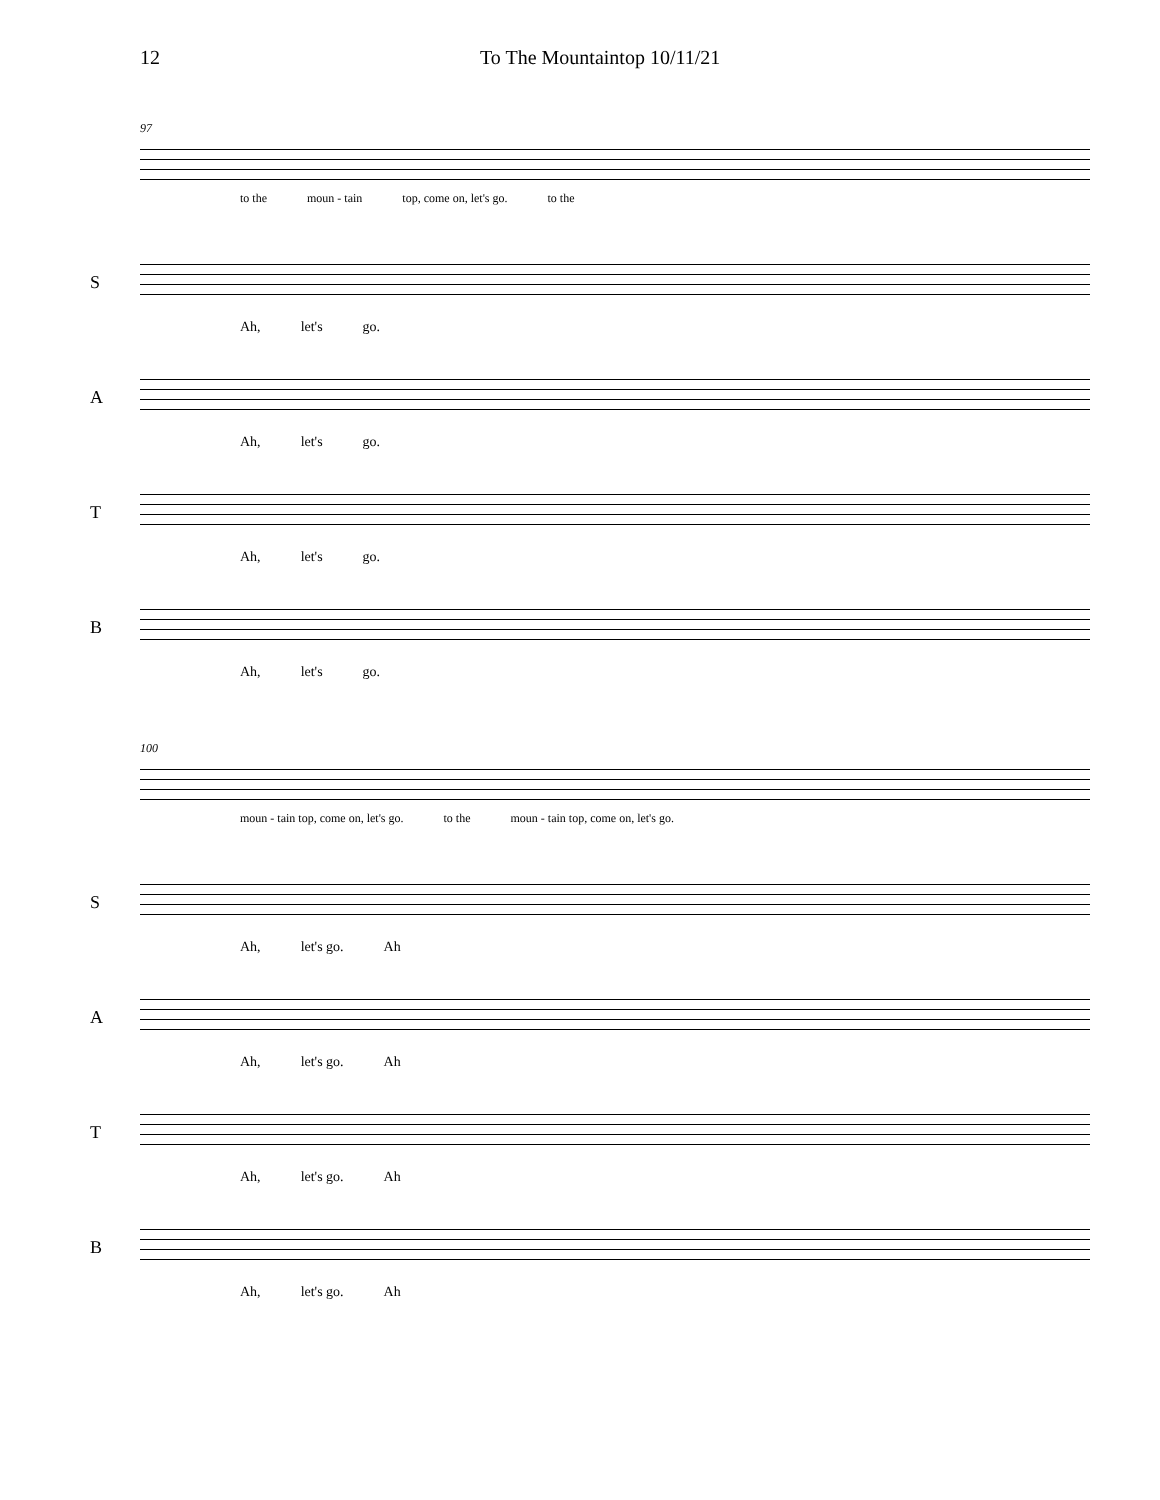12 To The Mountaintop 10/11/21
97
to the moun - tain top, come on, let's go. to the
S
Ah, let's go.
A
Ah, let's go.
T
Ah, let's go.
B
Ah, let's go.
100
moun - tain top, come on, let's go. to the moun - tain top, come on, let's go.
S
Ah, let's go. Ah
A
Ah, let's go. Ah
T
Ah, let's go. Ah
B
Ah, let's go. Ah